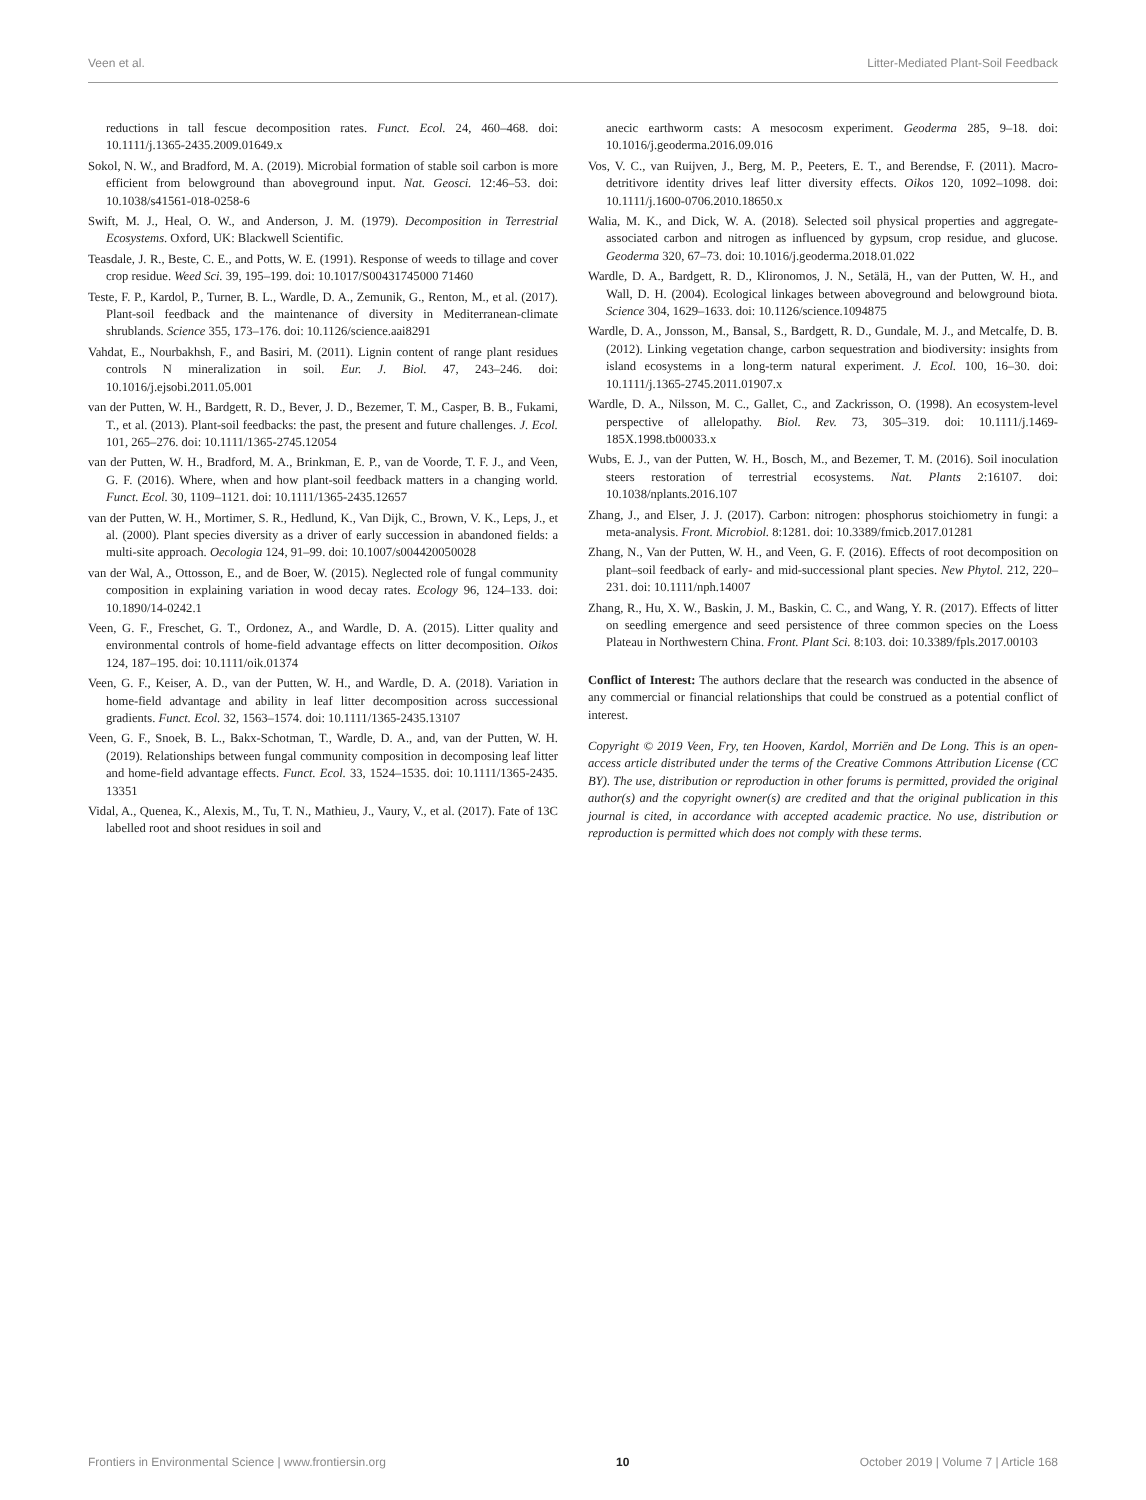Veen et al. Litter-Mediated Plant-Soil Feedback
reductions in tall fescue decomposition rates. Funct. Ecol. 24, 460–468. doi: 10.1111/j.1365-2435.2009.01649.x
Sokol, N. W., and Bradford, M. A. (2019). Microbial formation of stable soil carbon is more efficient from belowground than aboveground input. Nat. Geosci. 12:46–53. doi: 10.1038/s41561-018-0258-6
Swift, M. J., Heal, O. W., and Anderson, J. M. (1979). Decomposition in Terrestrial Ecosystems. Oxford, UK: Blackwell Scientific.
Teasdale, J. R., Beste, C. E., and Potts, W. E. (1991). Response of weeds to tillage and cover crop residue. Weed Sci. 39, 195–199. doi: 10.1017/S00431745000 71460
Teste, F. P., Kardol, P., Turner, B. L., Wardle, D. A., Zemunik, G., Renton, M., et al. (2017). Plant-soil feedback and the maintenance of diversity in Mediterranean-climate shrublands. Science 355, 173–176. doi: 10.1126/science.aai8291
Vahdat, E., Nourbakhsh, F., and Basiri, M. (2011). Lignin content of range plant residues controls N mineralization in soil. Eur. J. Biol. 47, 243–246. doi: 10.1016/j.ejsobi.2011.05.001
van der Putten, W. H., Bardgett, R. D., Bever, J. D., Bezemer, T. M., Casper, B. B., Fukami, T., et al. (2013). Plant-soil feedbacks: the past, the present and future challenges. J. Ecol. 101, 265–276. doi: 10.1111/1365-2745.12054
van der Putten, W. H., Bradford, M. A., Brinkman, E. P., van de Voorde, T. F. J., and Veen, G. F. (2016). Where, when and how plant-soil feedback matters in a changing world. Funct. Ecol. 30, 1109–1121. doi: 10.1111/1365-2435.12657
van der Putten, W. H., Mortimer, S. R., Hedlund, K., Van Dijk, C., Brown, V. K., Leps, J., et al. (2000). Plant species diversity as a driver of early succession in abandoned fields: a multi-site approach. Oecologia 124, 91–99. doi: 10.1007/s004420050028
van der Wal, A., Ottosson, E., and de Boer, W. (2015). Neglected role of fungal community composition in explaining variation in wood decay rates. Ecology 96, 124–133. doi: 10.1890/14-0242.1
Veen, G. F., Freschet, G. T., Ordonez, A., and Wardle, D. A. (2015). Litter quality and environmental controls of home-field advantage effects on litter decomposition. Oikos 124, 187–195. doi: 10.1111/oik.01374
Veen, G. F., Keiser, A. D., van der Putten, W. H., and Wardle, D. A. (2018). Variation in home-field advantage and ability in leaf litter decomposition across successional gradients. Funct. Ecol. 32, 1563–1574. doi: 10.1111/1365-2435.13107
Veen, G. F., Snoek, B. L., Bakx-Schotman, T., Wardle, D. A., and, van der Putten, W. H. (2019). Relationships between fungal community composition in decomposing leaf litter and home-field advantage effects. Funct. Ecol. 33, 1524–1535. doi: 10.1111/1365-2435. 13351
Vidal, A., Quenea, K., Alexis, M., Tu, T. N., Mathieu, J., Vaury, V., et al. (2017). Fate of 13C labelled root and shoot residues in soil and
anecic earthworm casts: A mesocosm experiment. Geoderma 285, 9–18. doi: 10.1016/j.geoderma.2016.09.016
Vos, V. C., van Ruijven, J., Berg, M. P., Peeters, E. T., and Berendse, F. (2011). Macro-detritivore identity drives leaf litter diversity effects. Oikos 120, 1092–1098. doi: 10.1111/j.1600-0706.2010.18650.x
Walia, M. K., and Dick, W. A. (2018). Selected soil physical properties and aggregate-associated carbon and nitrogen as influenced by gypsum, crop residue, and glucose. Geoderma 320, 67–73. doi: 10.1016/j.geoderma.2018.01.022
Wardle, D. A., Bardgett, R. D., Klironomos, J. N., Setälä, H., van der Putten, W. H., and Wall, D. H. (2004). Ecological linkages between aboveground and belowground biota. Science 304, 1629–1633. doi: 10.1126/science.1094875
Wardle, D. A., Jonsson, M., Bansal, S., Bardgett, R. D., Gundale, M. J., and Metcalfe, D. B. (2012). Linking vegetation change, carbon sequestration and biodiversity: insights from island ecosystems in a long-term natural experiment. J. Ecol. 100, 16–30. doi: 10.1111/j.1365-2745.2011.01907.x
Wardle, D. A., Nilsson, M. C., Gallet, C., and Zackrisson, O. (1998). An ecosystem-level perspective of allelopathy. Biol. Rev. 73, 305–319. doi: 10.1111/j.1469-185X.1998.tb00033.x
Wubs, E. J., van der Putten, W. H., Bosch, M., and Bezemer, T. M. (2016). Soil inoculation steers restoration of terrestrial ecosystems. Nat. Plants 2:16107. doi: 10.1038/nplants.2016.107
Zhang, J., and Elser, J. J. (2017). Carbon: nitrogen: phosphorus stoichiometry in fungi: a meta-analysis. Front. Microbiol. 8:1281. doi: 10.3389/fmicb.2017.01281
Zhang, N., Van der Putten, W. H., and Veen, G. F. (2016). Effects of root decomposition on plant–soil feedback of early- and mid-successional plant species. New Phytol. 212, 220–231. doi: 10.1111/nph.14007
Zhang, R., Hu, X. W., Baskin, J. M., Baskin, C. C., and Wang, Y. R. (2017). Effects of litter on seedling emergence and seed persistence of three common species on the Loess Plateau in Northwestern China. Front. Plant Sci. 8:103. doi: 10.3389/fpls.2017.00103
Conflict of Interest: The authors declare that the research was conducted in the absence of any commercial or financial relationships that could be construed as a potential conflict of interest.
Copyright © 2019 Veen, Fry, ten Hooven, Kardol, Morriën and De Long. This is an open-access article distributed under the terms of the Creative Commons Attribution License (CC BY). The use, distribution or reproduction in other forums is permitted, provided the original author(s) and the copyright owner(s) are credited and that the original publication in this journal is cited, in accordance with accepted academic practice. No use, distribution or reproduction is permitted which does not comply with these terms.
Frontiers in Environmental Science | www.frontiersin.org 10 October 2019 | Volume 7 | Article 168